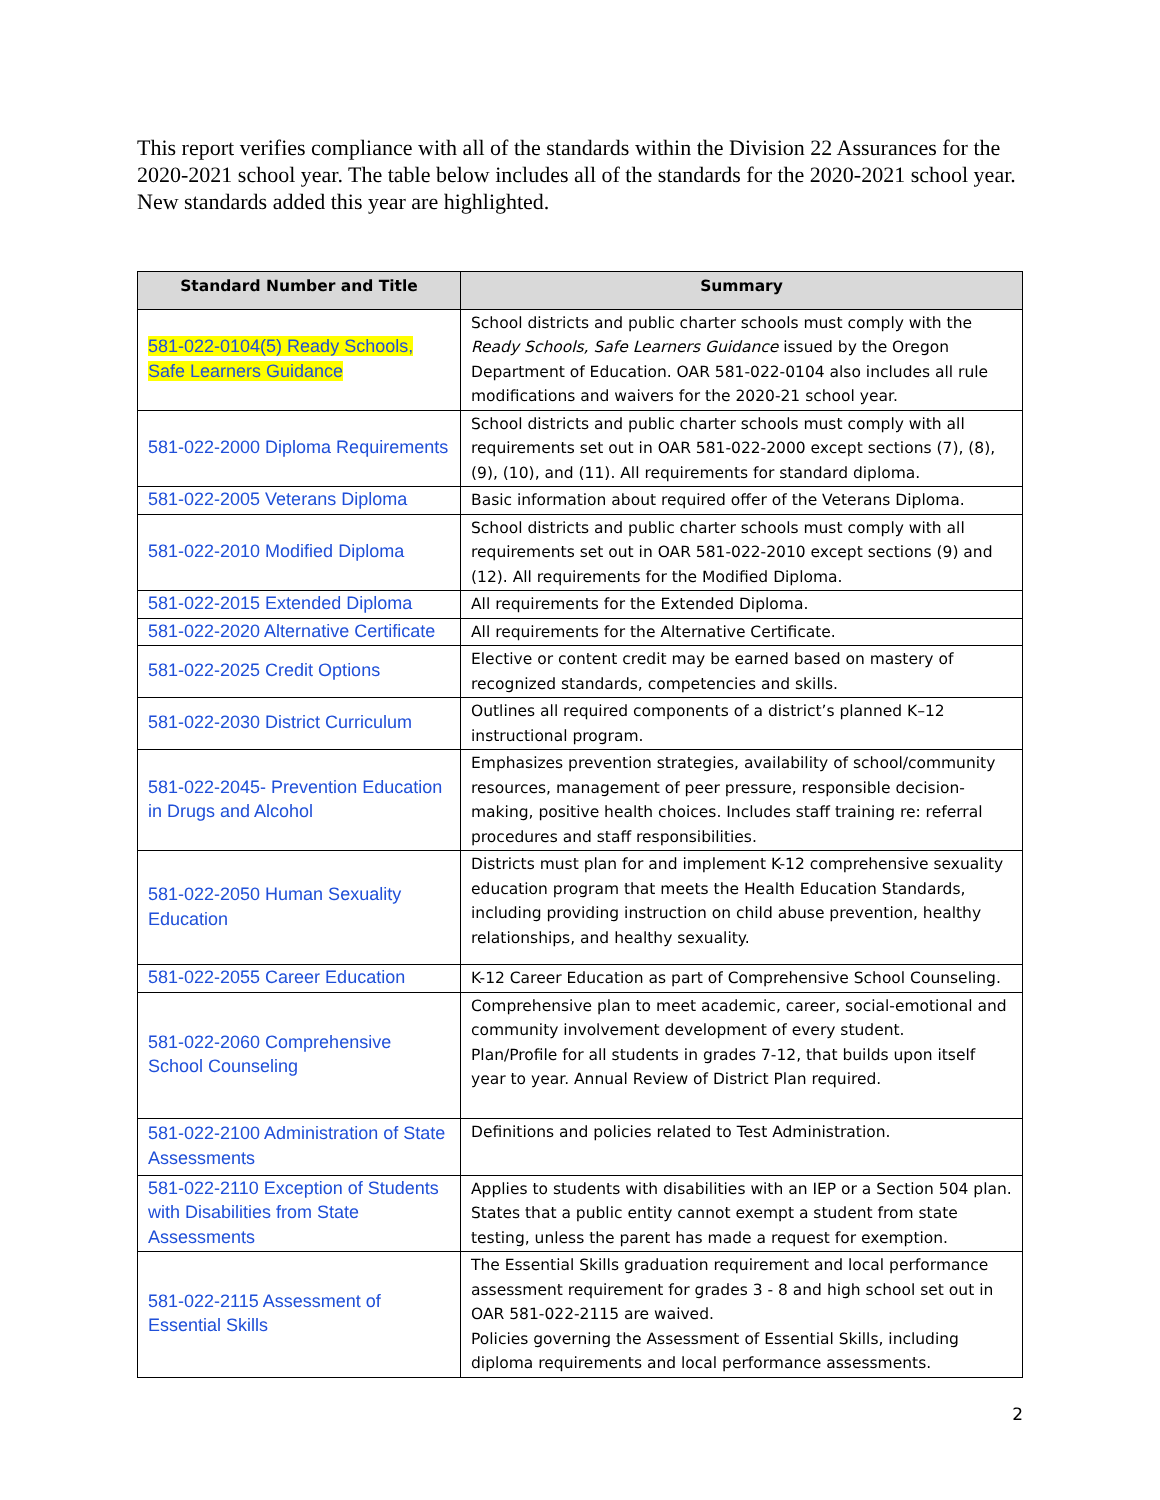This report verifies compliance with all of the standards within the Division 22 Assurances for the 2020-2021 school year. The table below includes all of the standards for the 2020-2021 school year. New standards added this year are highlighted.
| Standard Number and Title | Summary |
| --- | --- |
| 581-022-0104(5) Ready Schools, Safe Learners Guidance | School districts and public charter schools must comply with the Ready Schools, Safe Learners Guidance issued by the Oregon Department of Education. OAR 581-022-0104 also includes all rule modifications and waivers for the 2020-21 school year. |
| 581-022-2000 Diploma Requirements | School districts and public charter schools must comply with all requirements set out in OAR 581-022-2000 except sections (7), (8), (9), (10), and (11). All requirements for standard diploma. |
| 581-022-2005 Veterans Diploma | Basic information about required offer of the Veterans Diploma. |
| 581-022-2010 Modified Diploma | School districts and public charter schools must comply with all requirements set out in OAR 581-022-2010 except sections (9) and (12). All requirements for the Modified Diploma. |
| 581-022-2015 Extended Diploma | All requirements for the Extended Diploma. |
| 581-022-2020 Alternative Certificate | All requirements for the Alternative Certificate. |
| 581-022-2025 Credit Options | Elective or content credit may be earned based on mastery of recognized standards, competencies and skills. |
| 581-022-2030 District Curriculum | Outlines all required components of a district’s planned K–12 instructional program. |
| 581-022-2045- Prevention Education in Drugs and Alcohol | Emphasizes prevention strategies, availability of school/community resources, management of peer pressure, responsible decision-making, positive health choices. Includes staff training re: referral procedures and staff responsibilities. |
| 581-022-2050 Human Sexuality Education | Districts must plan for and implement K-12 comprehensive sexuality education program that meets the Health Education Standards, including providing instruction on child abuse prevention, healthy relationships, and healthy sexuality. |
| 581-022-2055 Career Education | K-12 Career Education as part of Comprehensive School Counseling. |
| 581-022-2060 Comprehensive School Counseling | Comprehensive plan to meet academic, career, social-emotional and community involvement development of every student. Plan/Profile for all students in grades 7-12, that builds upon itself year to year. Annual Review of District Plan required. |
| 581-022-2100 Administration of State Assessments | Definitions and policies related to Test Administration. |
| 581-022-2110 Exception of Students with Disabilities from State Assessments | Applies to students with disabilities with an IEP or a Section 504 plan. States that a public entity cannot exempt a student from state testing, unless the parent has made a request for exemption. |
| 581-022-2115 Assessment of Essential Skills | The Essential Skills graduation requirement and local performance assessment requirement for grades 3 - 8 and high school set out in OAR 581-022-2115 are waived. Policies governing the Assessment of Essential Skills, including diploma requirements and local performance assessments. |
2